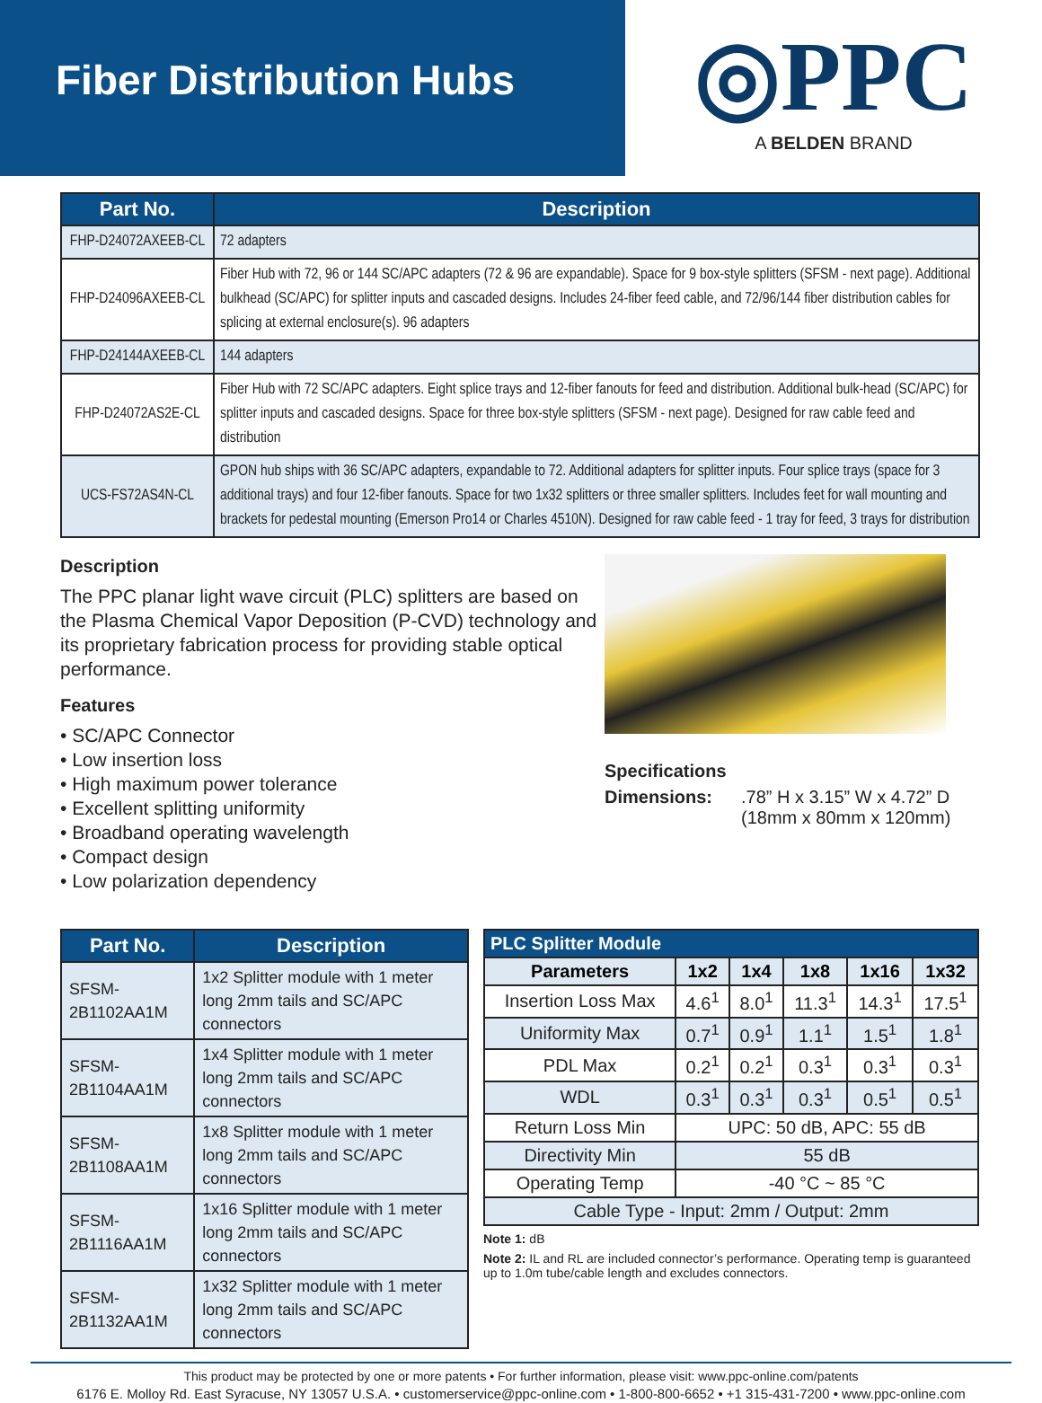Fiber Distribution Hubs
◎PPC
A BELDEN BRAND
| Part No. | Description |
| --- | --- |
| FHP-D24072AXEEB-CL | 72 adapters |
| FHP-D24096AXEEB-CL | Fiber Hub with 72, 96 or 144 SC/APC adapters (72 & 96 are expandable). Space for 9 box-style splitters (SFSM - next page). Additional bulkhead (SC/APC) for splitter inputs and cascaded designs. Includes 24-fiber feed cable, and 72/96/144 fiber distribution cables for splicing at external enclosure(s). 96 adapters |
| FHP-D24144AXEEB-CL | 144 adapters |
| FHP-D24072AS2E-CL | Fiber Hub with 72 SC/APC adapters. Eight splice trays and 12-fiber fanouts for feed and distribution. Additional bulk-head (SC/APC) for splitter inputs and cascaded designs. Space for three box-style splitters (SFSM - next page). Designed for raw cable feed and distribution |
| UCS-FS72AS4N-CL | GPON hub ships with 36 SC/APC adapters, expandable to 72. Additional adapters for splitter inputs. Four splice trays (space for 3 additional trays) and four 12-fiber fanouts. Space for two 1x32 splitters or three smaller splitters. Includes feet for wall mounting and brackets for pedestal mounting (Emerson Pro14 or Charles 4510N). Designed for raw cable feed - 1 tray for feed, 3 trays for distribution |
Description
The PPC planar light wave circuit (PLC) splitters are based on the Plasma Chemical Vapor Deposition (P-CVD) technology and its proprietary fabrication process for providing stable optical performance.
Features
• SC/APC Connector
• Low insertion loss
• High maximum power tolerance
• Excellent splitting uniformity
• Broadband operating wavelength
• Compact design
• Low polarization dependency
Specifications
Dimensions: .78” H x 3.15” W x 4.72” D
(18mm x 80mm x 120mm)
| Part No. | Description |
| --- | --- |
| SFSM-2B1102AA1M | 1x2 Splitter module with 1 meter long 2mm tails and SC/APC connectors |
| SFSM-2B1104AA1M | 1x4 Splitter module with 1 meter long 2mm tails and SC/APC connectors |
| SFSM-2B1108AA1M | 1x8 Splitter module with 1 meter long 2mm tails and SC/APC connectors |
| SFSM-2B1116AA1M | 1x16 Splitter module with 1 meter long 2mm tails and SC/APC connectors |
| SFSM-2B1132AA1M | 1x32 Splitter module with 1 meter long 2mm tails and SC/APC connectors |
| PLC Splitter Module | | | | | |
| --- | --- | --- | --- | --- | --- |
| Parameters | 1x2 | 1x4 | 1x8 | 1x16 | 1x32 |
| Insertion Loss Max | 4.6<sup>1</sup> | 8.0<sup>1</sup> | 11.3<sup>1</sup> | 14.3<sup>1</sup> | 17.5<sup>1</sup> |
| Uniformity Max | 0.7<sup>1</sup> | 0.9<sup>1</sup> | 1.1<sup>1</sup> | 1.5<sup>1</sup> | 1.8<sup>1</sup> |
| PDL Max | 0.2<sup>1</sup> | 0.2<sup>1</sup> | 0.3<sup>1</sup> | 0.3<sup>1</sup> | 0.3<sup>1</sup> |
| WDL | 0.3<sup>1</sup> | 0.3<sup>1</sup> | 0.3<sup>1</sup> | 0.5<sup>1</sup> | 0.5<sup>1</sup> |
| Return Loss Min | UPC: 50 dB, APC: 55 dB | | | | |
| Directivity Min | 55 dB | | | | |
| Operating Temp | -40 °C ~ 85 °C | | | | |
| Cable Type - Input: 2mm / Output: 2mm | | | | | |
Note 1: dB
Note 2: IL and RL are included connector’s performance. Operating temp is guaranteed up to 1.0m tube/cable length and excludes connectors.
This product may be protected by one or more patents • For further information, please visit: www.ppc-online.com/patents
6176 E. Molloy Rd. East Syracuse, NY 13057 U.S.A. • customerservice@ppc-online.com • 1-800-800-6652 • +1 315-431-7200 • www.ppc-online.com